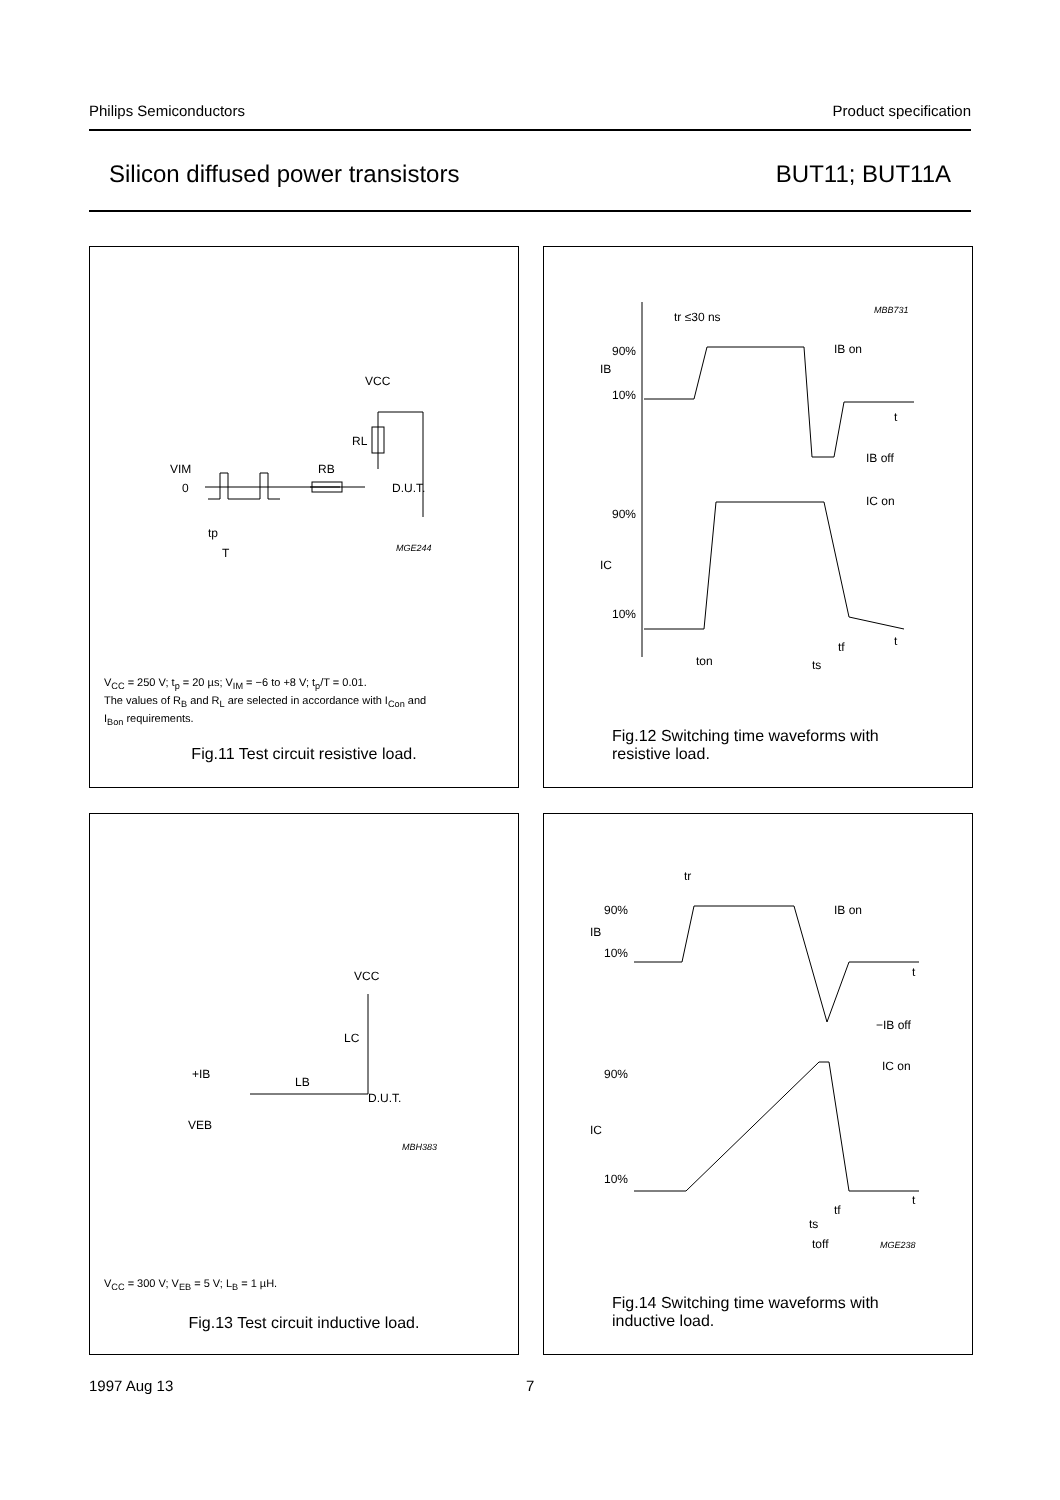Philips Semiconductors Product specification
Silicon diffused power transistors BUT11; BUT11A
VCC
RL
RB
VIM
0
D.U.T.
tp
T
MGE244
V<sub>CC</sub> = 250 V; t<sub>p</sub> = 20 µs; V<sub>IM</sub> = −6 to +8 V; t<sub>p</sub>/T = 0.01.
The values of R<sub>B</sub> and R<sub>L</sub> are selected in accordance with I<sub>Con</sub> and
I<sub>Bon</sub> requirements.
Fig.11 Test circuit resistive load.
90%
10%
IB
90%
10%
IC
tr ≤30 ns
IB on
IB off
IC on
t
t
ton
ts
tf
MBB731
Fig.12 Switching time waveforms with
resistive load.
VCC
LC
+IB
LB
VEB
D.U.T.
MBH383
V<sub>CC</sub> = 300 V; V<sub>EB</sub> = 5 V; L<sub>B</sub> = 1 µH.
Fig.13 Test circuit inductive load.
90%
10%
IB
90%
10%
IC
tr
IB on
−IB off
IC on
t
t
tf
ts
toff
MGE238
Fig.14 Switching time waveforms with
inductive load.
1997 Aug 13 7